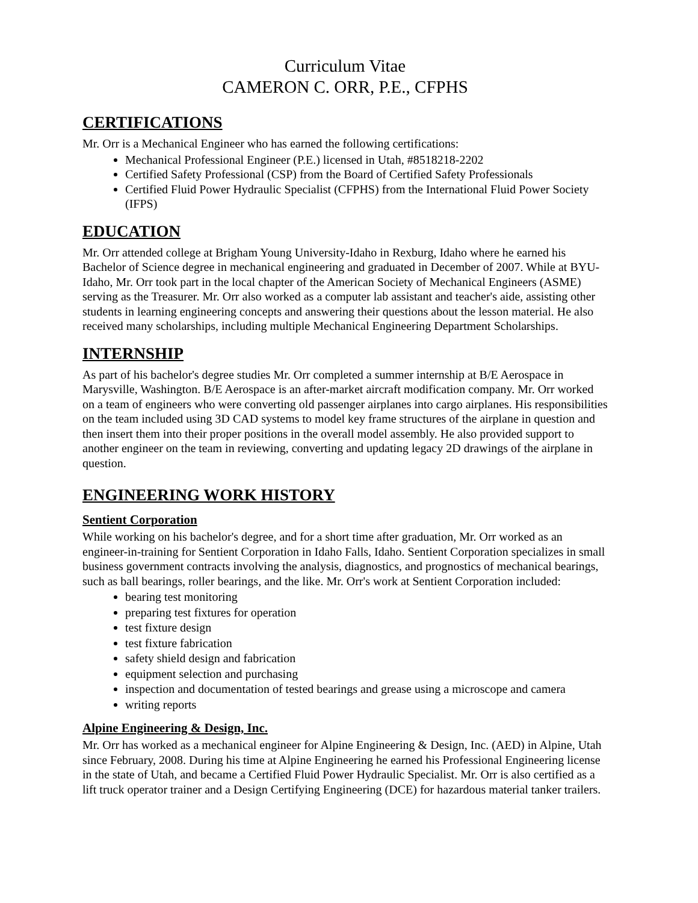Curriculum Vitae
CAMERON C. ORR, P.E., CFPHS
CERTIFICATIONS
Mr. Orr is a Mechanical Engineer who has earned the following certifications:
Mechanical Professional Engineer (P.E.) licensed in Utah, #8518218-2202
Certified Safety Professional (CSP) from the Board of Certified Safety Professionals
Certified Fluid Power Hydraulic Specialist (CFPHS) from the International Fluid Power Society (IFPS)
EDUCATION
Mr. Orr attended college at Brigham Young University-Idaho in Rexburg, Idaho where he earned his Bachelor of Science degree in mechanical engineering and graduated in December of 2007. While at BYU-Idaho, Mr. Orr took part in the local chapter of the American Society of Mechanical Engineers (ASME) serving as the Treasurer. Mr. Orr also worked as a computer lab assistant and teacher's aide, assisting other students in learning engineering concepts and answering their questions about the lesson material. He also received many scholarships, including multiple Mechanical Engineering Department Scholarships.
INTERNSHIP
As part of his bachelor's degree studies Mr. Orr completed a summer internship at B/E Aerospace in Marysville, Washington. B/E Aerospace is an after-market aircraft modification company. Mr. Orr worked on a team of engineers who were converting old passenger airplanes into cargo airplanes. His responsibilities on the team included using 3D CAD systems to model key frame structures of the airplane in question and then insert them into their proper positions in the overall model assembly. He also provided support to another engineer on the team in reviewing, converting and updating legacy 2D drawings of the airplane in question.
ENGINEERING WORK HISTORY
Sentient Corporation
While working on his bachelor's degree, and for a short time after graduation, Mr. Orr worked as an engineer-in-training for Sentient Corporation in Idaho Falls, Idaho. Sentient Corporation specializes in small business government contracts involving the analysis, diagnostics, and prognostics of mechanical bearings, such as ball bearings, roller bearings, and the like. Mr. Orr's work at Sentient Corporation included:
bearing test monitoring
preparing test fixtures for operation
test fixture design
test fixture fabrication
safety shield design and fabrication
equipment selection and purchasing
inspection and documentation of tested bearings and grease using a microscope and camera
writing reports
Alpine Engineering & Design, Inc.
Mr. Orr has worked as a mechanical engineer for Alpine Engineering & Design, Inc. (AED) in Alpine, Utah since February, 2008. During his time at Alpine Engineering he earned his Professional Engineering license in the state of Utah, and became a Certified Fluid Power Hydraulic Specialist. Mr. Orr is also certified as a lift truck operator trainer and a Design Certifying Engineering (DCE) for hazardous material tanker trailers.